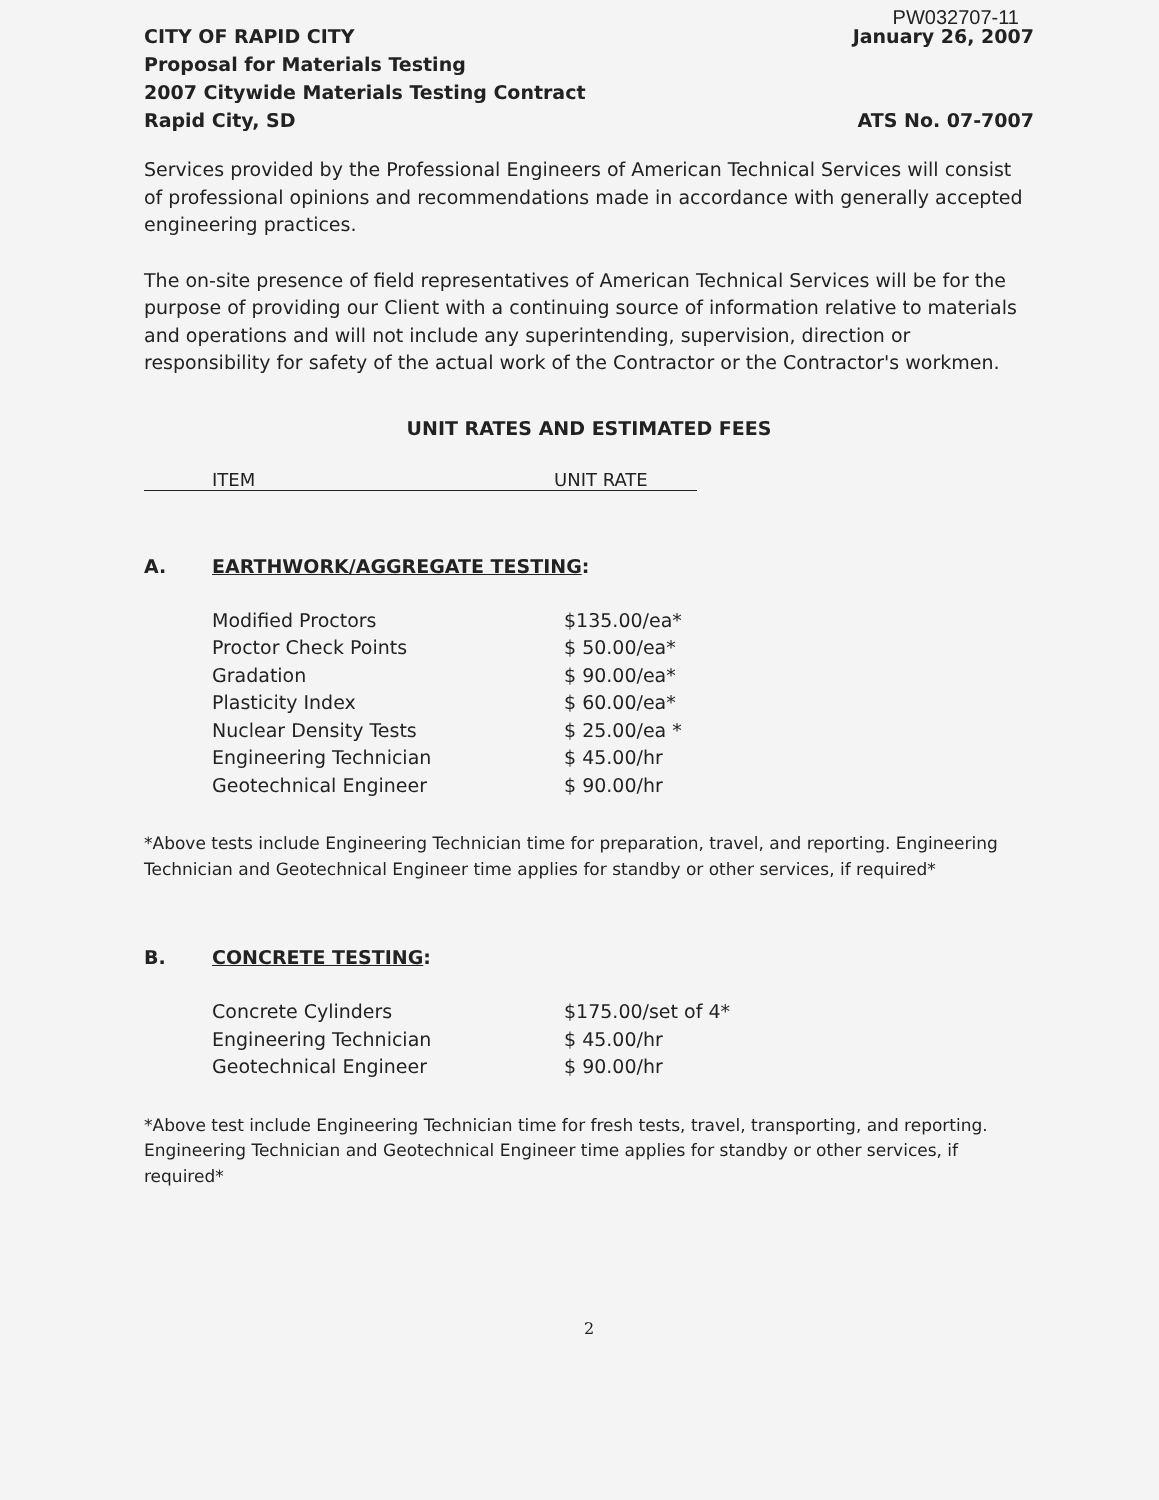PW032707-11
CITY OF RAPID CITY
Proposal for Materials Testing
2007 Citywide Materials Testing Contract
Rapid City, SD
January 26, 2007
ATS No. 07-7007
Services provided by the Professional Engineers of American Technical Services will consist of professional opinions and recommendations made in accordance with generally accepted engineering practices.
The on-site presence of field representatives of American Technical Services will be for the purpose of providing our Client with a continuing source of information relative to materials and operations and will not include any superintending, supervision, direction or responsibility for safety of the actual work of the Contractor or the Contractor's workmen.
UNIT RATES AND ESTIMATED FEES
ITEM UNIT RATE
A. EARTHWORK/AGGREGATE TESTING:
| Modified Proctors | $135.00/ea* |
| Proctor Check Points | $ 50.00/ea* |
| Gradation | $ 90.00/ea* |
| Plasticity Index | $ 60.00/ea* |
| Nuclear Density Tests | $ 25.00/ea * |
| Engineering Technician | $ 45.00/hr |
| Geotechnical Engineer | $ 90.00/hr |
*Above tests include Engineering Technician time for preparation, travel, and reporting. Engineering Technician and Geotechnical Engineer time applies for standby or other services, if required*
B. CONCRETE TESTING:
| Concrete Cylinders | $175.00/set of 4* |
| Engineering Technician | $ 45.00/hr |
| Geotechnical Engineer | $ 90.00/hr |
*Above test include Engineering Technician time for fresh tests, travel, transporting, and reporting. Engineering Technician and Geotechnical Engineer time applies for standby or other services, if required*
2